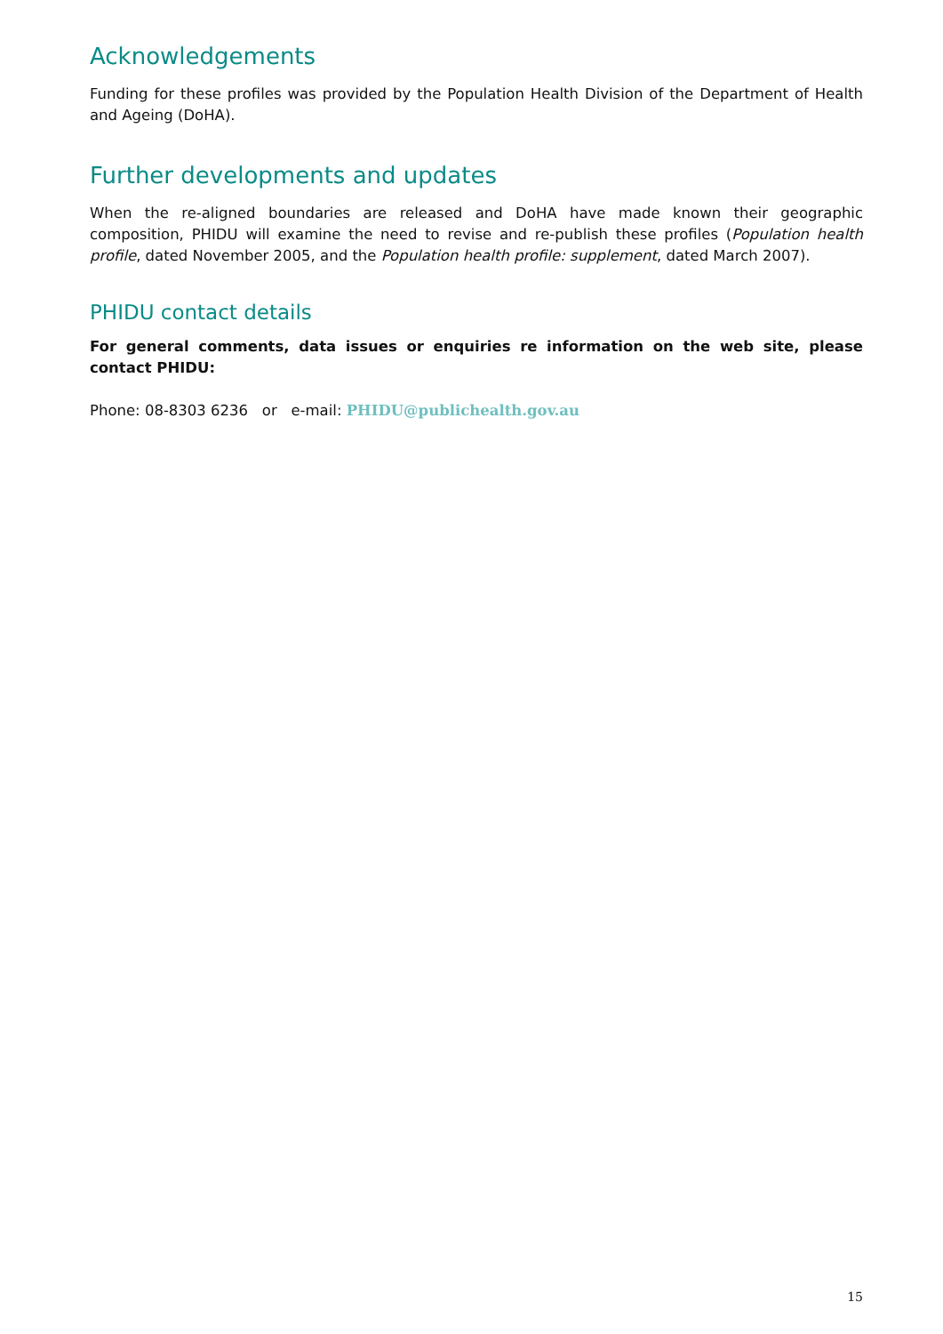Acknowledgements
Funding for these profiles was provided by the Population Health Division of the Department of Health and Ageing (DoHA).
Further developments and updates
When the re-aligned boundaries are released and DoHA have made known their geographic composition, PHIDU will examine the need to revise and re-publish these profiles (Population health profile, dated November 2005, and the Population health profile: supplement, dated March 2007).
PHIDU contact details
For general comments, data issues or enquiries re information on the web site, please contact PHIDU:
Phone: 08-8303 6236 or e-mail: PHIDU@publichealth.gov.au
15